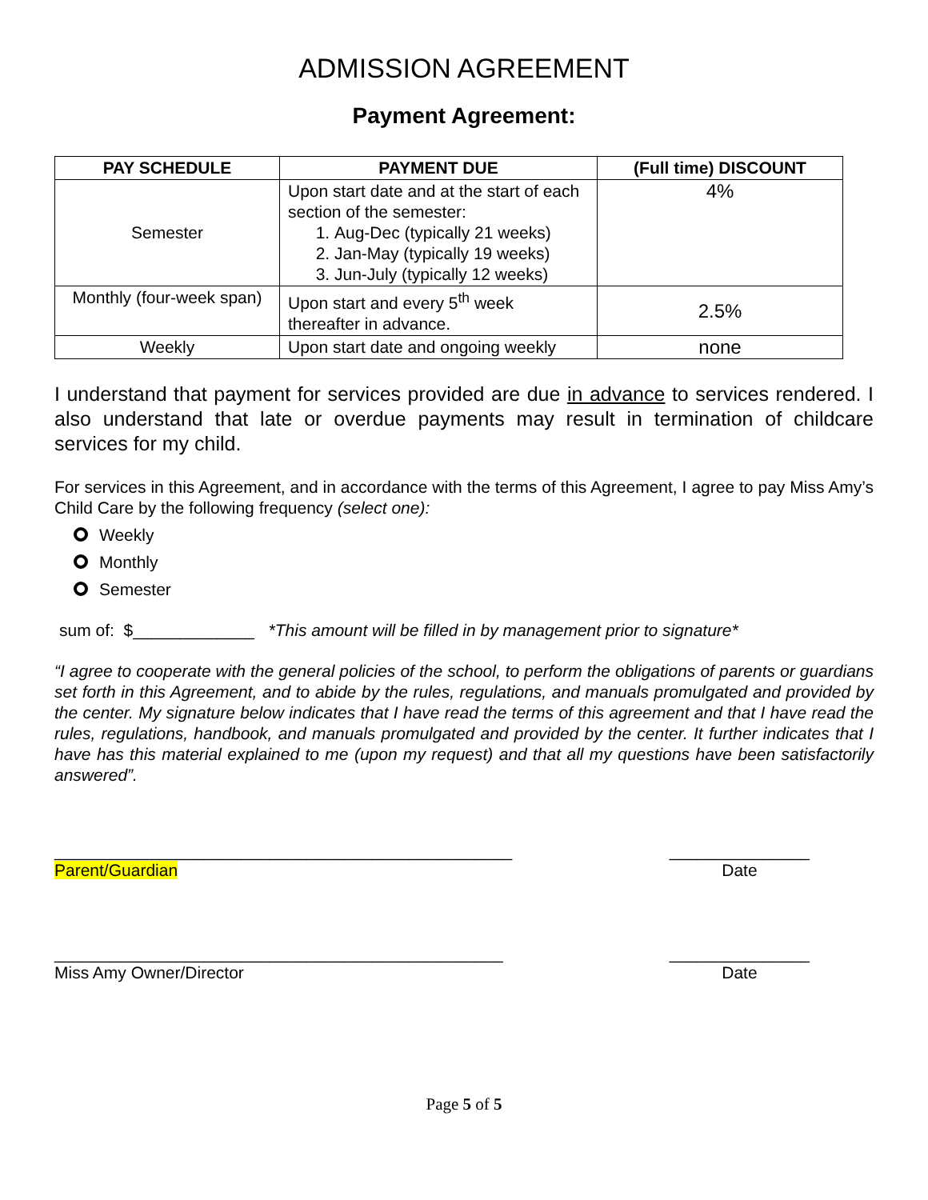ADMISSION AGREEMENT
Payment Agreement:
| PAY SCHEDULE | PAYMENT DUE | (Full time) DISCOUNT |
| --- | --- | --- |
| Semester | Upon start date and at the start of each section of the semester: 1. Aug-Dec (typically 21 weeks) 2. Jan-May (typically 19 weeks) 3. Jun-July (typically 12 weeks) | 4% |
| Monthly (four-week span) | Upon start and every 5<sup>th</sup> week thereafter in advance. | 2.5% |
| Weekly | Upon start date and ongoing weekly | none |
I understand that payment for services provided are due in advance to services rendered. I also understand that late or overdue payments may result in termination of childcare services for my child.
For services in this Agreement, and in accordance with the terms of this Agreement, I agree to pay Miss Amy’s Child Care by the following frequency (select one):
Weekly
Monthly
Semester
sum of: $_____________ *This amount will be filled in by management prior to signature*
“I agree to cooperate with the general policies of the school, to perform the obligations of parents or guardians set forth in this Agreement, and to abide by the rules, regulations, and manuals promulgated and provided by the center. My signature below indicates that I have read the terms of this agreement and that I have read the rules, regulations, handbook, and manuals promulgated and provided by the center. It further indicates that I have has this material explained to me (upon my request) and that all my questions have been satisfactorily answered”.
_________________________________________________
Parent/Guardian
_______________
Date
________________________________________________
Miss Amy Owner/Director
_______________
Date
Page 5 of 5